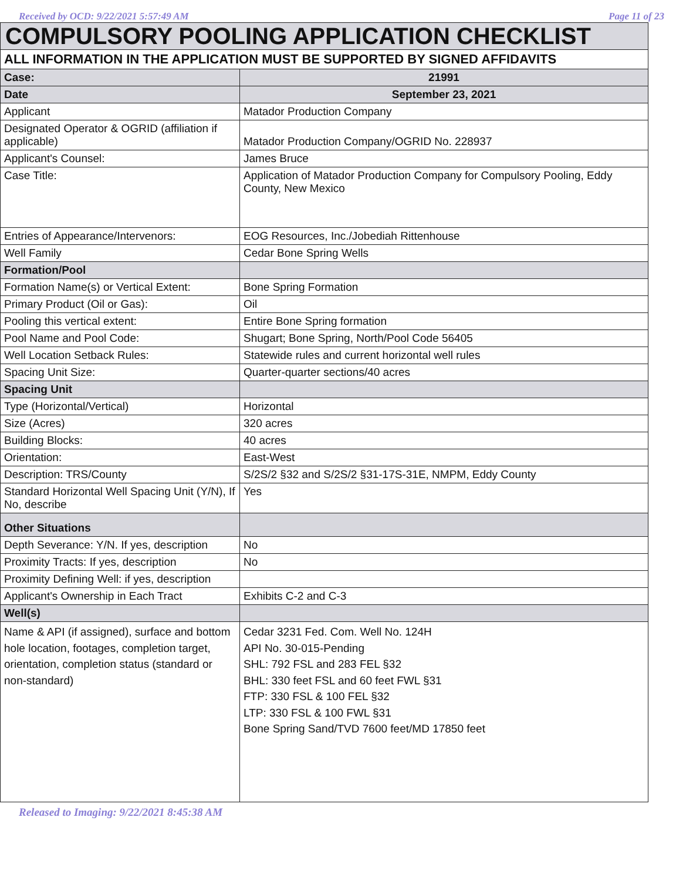Received by OCD: 9/22/2021 5:57:49 AM Page 11 of 23
| COMPULSORY POOLING APPLICATION CHECKLIST | |
| ALL INFORMATION IN THE APPLICATION MUST BE SUPPORTED BY SIGNED AFFIDAVITS | |
| Case: | 21991 |
| Date | September 23, 2021 |
| Applicant | Matador Production Company |
| Designated Operator & OGRID (affiliation if applicable) | Matador Production Company/OGRID No. 228937 |
| Applicant's Counsel: | James Bruce |
| Case Title: | Application of Matador Production Company for Compulsory Pooling, Eddy County, New Mexico |
| Entries of Appearance/Intervenors: | EOG Resources, Inc./Jobediah Rittenhouse |
| Well Family | Cedar Bone Spring Wells |
| Formation/Pool | |
| Formation Name(s) or Vertical Extent: | Bone Spring Formation |
| Primary Product (Oil or Gas): | Oil |
| Pooling this vertical extent: | Entire Bone Spring formation |
| Pool Name and Pool Code: | Shugart; Bone Spring, North/Pool Code 56405 |
| Well Location Setback Rules: | Statewide rules and current horizontal well rules |
| Spacing Unit Size: | Quarter-quarter sections/40 acres |
| Spacing Unit | |
| Type (Horizontal/Vertical) | Horizontal |
| Size (Acres) | 320 acres |
| Building Blocks: | 40 acres |
| Orientation: | East-West |
| Description: TRS/County | S/2S/2 §32 and S/2S/2 §31-17S-31E, NMPM, Eddy County |
| Standard Horizontal Well Spacing Unit (Y/N), If No, describe | Yes |
| Other Situations | |
| Depth Severance: Y/N. If yes, description | No |
| Proximity Tracts: If yes, description | No |
| Proximity Defining Well: if yes, description | |
| Applicant's Ownership in Each Tract | Exhibits C-2 and C-3 |
| Well(s) | |
| Name & API (if assigned), surface and bottom hole location, footages, completion target, orientation, completion status (standard or non-standard) | Cedar 3231 Fed. Com. Well No. 124H API No. 30-015-Pending SHL: 792 FSL and 283 FEL §32 BHL: 330 feet FSL and 60 feet FWL §31 FTP: 330 FSL & 100 FEL §32 LTP: 330 FSL & 100 FWL §31 Bone Spring Sand/TVD 7600 feet/MD 17850 feet |
Released to Imaging: 9/22/2021 8:45:38 AM